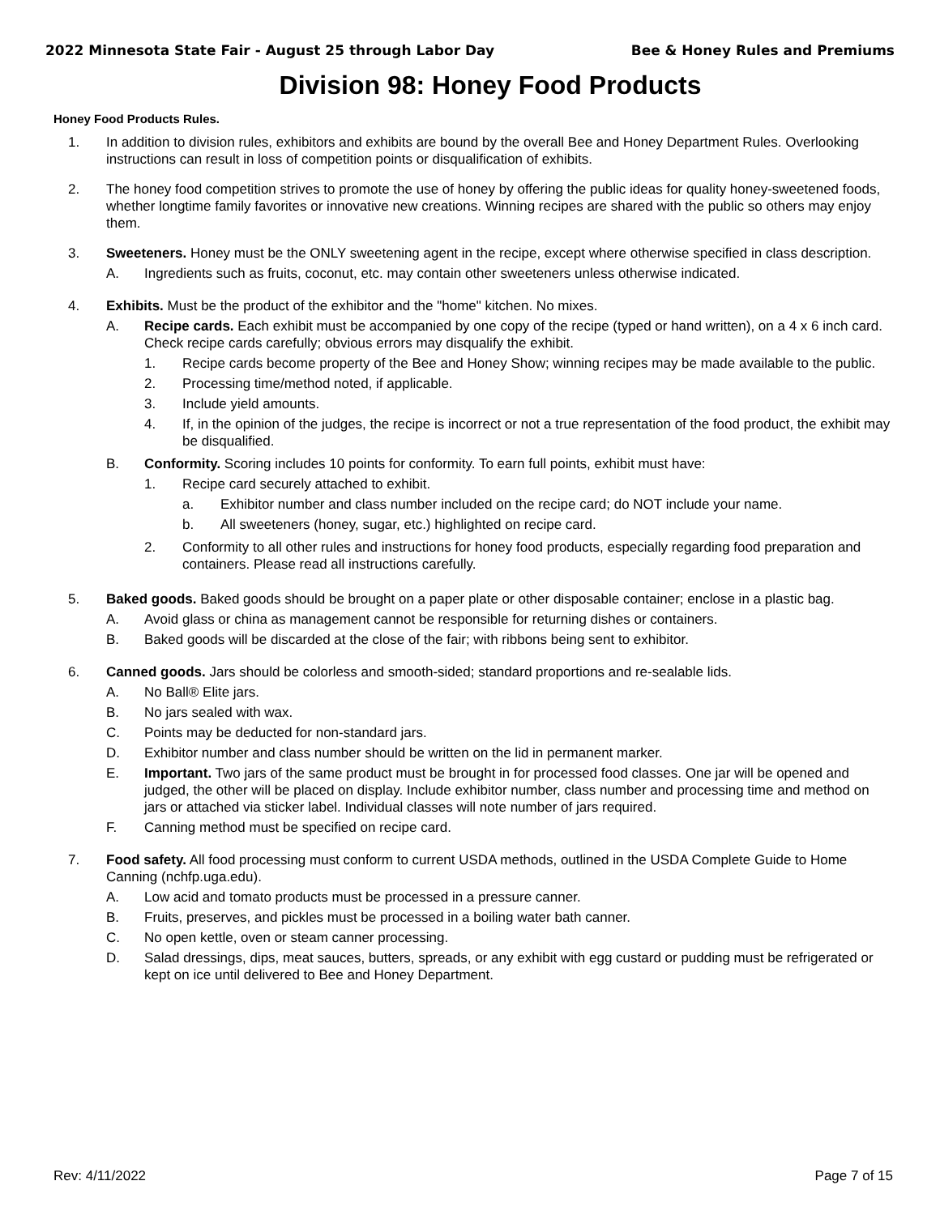2022 Minnesota State Fair - August 25 through Labor Day Bee & Honey Rules and Premiums
Division 98: Honey Food Products
Honey Food Products Rules.
1. In addition to division rules, exhibitors and exhibits are bound by the overall Bee and Honey Department Rules. Overlooking instructions can result in loss of competition points or disqualification of exhibits.
2. The honey food competition strives to promote the use of honey by offering the public ideas for quality honey-sweetened foods, whether longtime family favorites or innovative new creations. Winning recipes are shared with the public so others may enjoy them.
3. Sweeteners. Honey must be the ONLY sweetening agent in the recipe, except where otherwise specified in class description.
A. Ingredients such as fruits, coconut, etc. may contain other sweeteners unless otherwise indicated.
4. Exhibits. Must be the product of the exhibitor and the "home" kitchen. No mixes.
A. Recipe cards. Each exhibit must be accompanied by one copy of the recipe (typed or hand written), on a 4 x 6 inch card. Check recipe cards carefully; obvious errors may disqualify the exhibit.
1. Recipe cards become property of the Bee and Honey Show; winning recipes may be made available to the public.
2. Processing time/method noted, if applicable.
3. Include yield amounts.
4. If, in the opinion of the judges, the recipe is incorrect or not a true representation of the food product, the exhibit may be disqualified.
B. Conformity. Scoring includes 10 points for conformity. To earn full points, exhibit must have:
1. Recipe card securely attached to exhibit.
a. Exhibitor number and class number included on the recipe card; do NOT include your name.
b. All sweeteners (honey, sugar, etc.) highlighted on recipe card.
2. Conformity to all other rules and instructions for honey food products, especially regarding food preparation and containers. Please read all instructions carefully.
5. Baked goods. Baked goods should be brought on a paper plate or other disposable container; enclose in a plastic bag.
A. Avoid glass or china as management cannot be responsible for returning dishes or containers.
B. Baked goods will be discarded at the close of the fair; with ribbons being sent to exhibitor.
6. Canned goods. Jars should be colorless and smooth-sided; standard proportions and re-sealable lids.
A. No Ball® Elite jars.
B. No jars sealed with wax.
C. Points may be deducted for non-standard jars.
D. Exhibitor number and class number should be written on the lid in permanent marker.
E. Important. Two jars of the same product must be brought in for processed food classes. One jar will be opened and judged, the other will be placed on display. Include exhibitor number, class number and processing time and method on jars or attached via sticker label. Individual classes will note number of jars required.
F. Canning method must be specified on recipe card.
7. Food safety. All food processing must conform to current USDA methods, outlined in the USDA Complete Guide to Home Canning (nchfp.uga.edu).
A. Low acid and tomato products must be processed in a pressure canner.
B. Fruits, preserves, and pickles must be processed in a boiling water bath canner.
C. No open kettle, oven or steam canner processing.
D. Salad dressings, dips, meat sauces, butters, spreads, or any exhibit with egg custard or pudding must be refrigerated or kept on ice until delivered to Bee and Honey Department.
Rev: 4/11/2022 Page 7 of 15